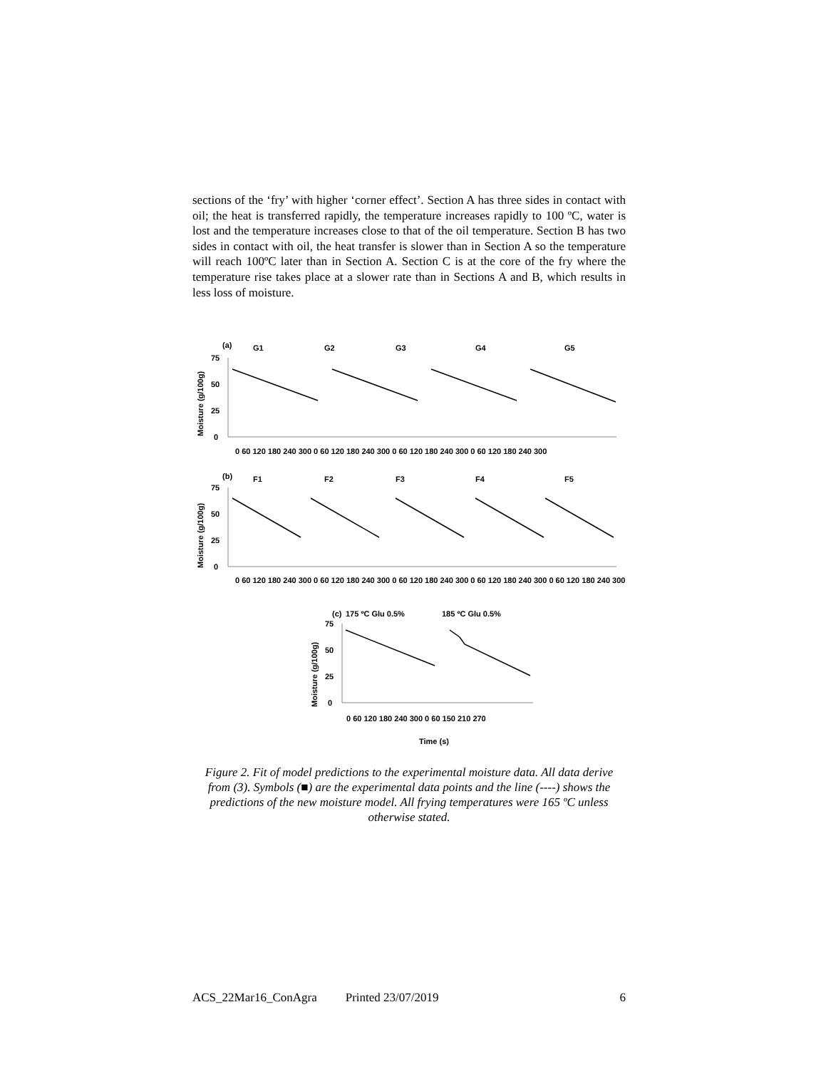sections of the ‘fry’ with higher ‘corner effect’. Section A has three sides in contact with oil; the heat is transferred rapidly, the temperature increases rapidly to 100 ºC, water is lost and the temperature increases close to that of the oil temperature. Section B has two sides in contact with oil, the heat transfer is slower than in Section A so the temperature will reach 100ºC later than in Section A. Section C is at the core of the fry where the temperature rise takes place at a slower rate than in Sections A and B, which results in less loss of moisture.
(a)
G1
G2
G3
G4
G5
75
50
25
0
Moisture (g/100g)
(b)
F1
F2
F3
F4
F5
75
50
25
0
Moisture (g/100g)
(c)
175 ºC Glu 0.5%
185 ºC Glu 0.5%
75
50
25
0
Moisture (g/100g)
Time (s)
0 60 120 180 240 300 0 60 120 180 240 300 0 60 120 180 240 300 0 60 120 180 240 300
0 60 120 180 240 300 0 60 120 180 240 300 0 60 120 180 240 300 0 60 120 180 240 300 0 60 120 180 240 300
0 60 120 180 240 300 0 60 150 210 270
Figure 2. Fit of model predictions to the experimental moisture data. All data derive from (3). Symbols (■) are the experimental data points and the line (----) shows the predictions of the new moisture model. All frying temperatures were 165 ºC unless otherwise stated.
ACS_22Mar16_ConAgra Printed 23/07/2019 6